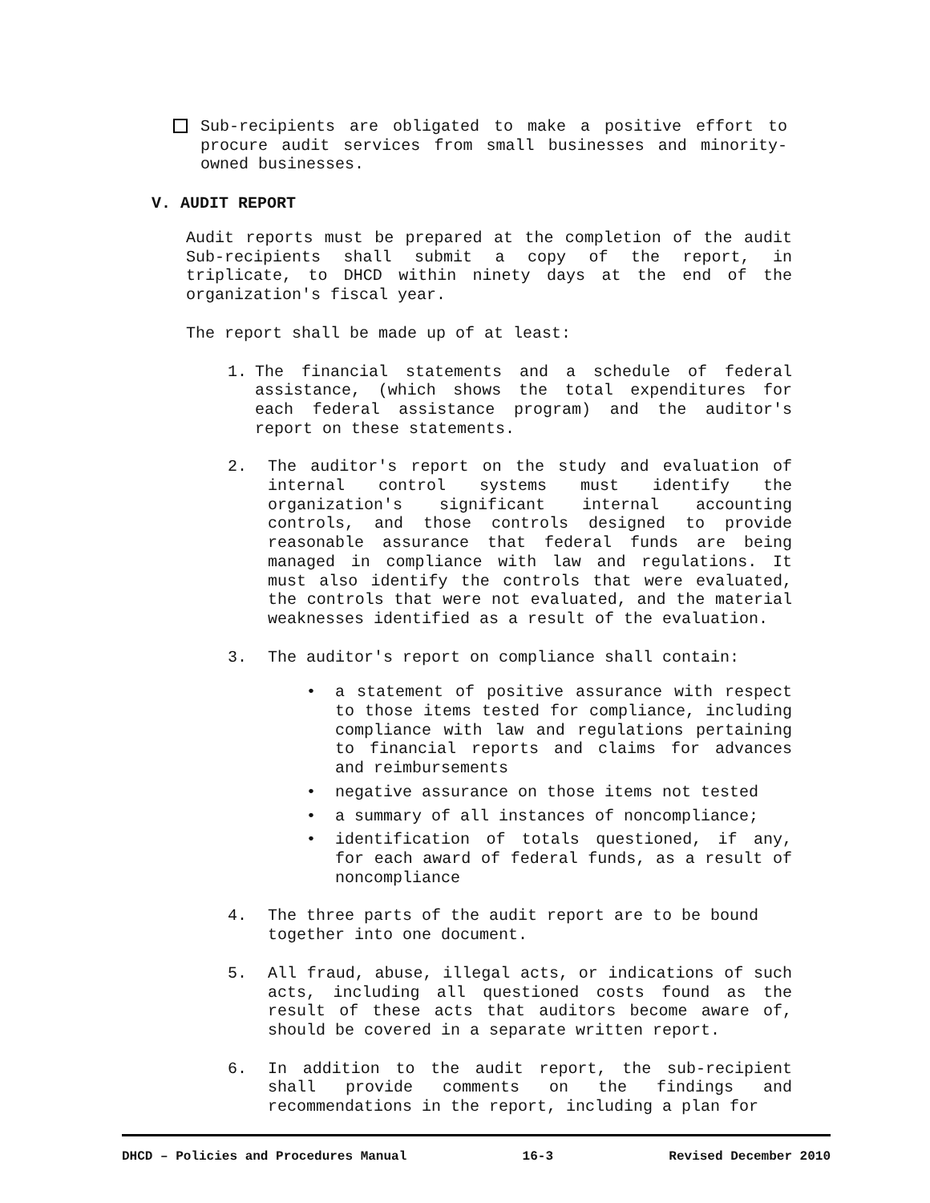Sub-recipients are obligated to make a positive effort to procure audit services from small businesses and minority-owned businesses.
V. AUDIT REPORT
Audit reports must be prepared at the completion of the audit Sub-recipients shall submit a copy of the report, in triplicate, to DHCD within ninety days at the end of the organization's fiscal year.
The report shall be made up of at least:
1. The financial statements and a schedule of federal assistance, (which shows the total expenditures for each federal assistance program) and the auditor's report on these statements.
2. The auditor's report on the study and evaluation of internal control systems must identify the organization's significant internal accounting controls, and those controls designed to provide reasonable assurance that federal funds are being managed in compliance with law and regulations. It must also identify the controls that were evaluated, the controls that were not evaluated, and the material weaknesses identified as a result of the evaluation.
3. The auditor's report on compliance shall contain:
• a statement of positive assurance with respect to those items tested for compliance, including compliance with law and regulations pertaining to financial reports and claims for advances and reimbursements
• negative assurance on those items not tested
• a summary of all instances of noncompliance;
• identification of totals questioned, if any, for each award of federal funds, as a result of noncompliance
4. The three parts of the audit report are to be bound together into one document.
5. All fraud, abuse, illegal acts, or indications of such acts, including all questioned costs found as the result of these acts that auditors become aware of, should be covered in a separate written report.
6. In addition to the audit report, the sub-recipient shall provide comments on the findings and recommendations in the report, including a plan for
DHCD – Policies and Procedures Manual 16-3 Revised December 2010